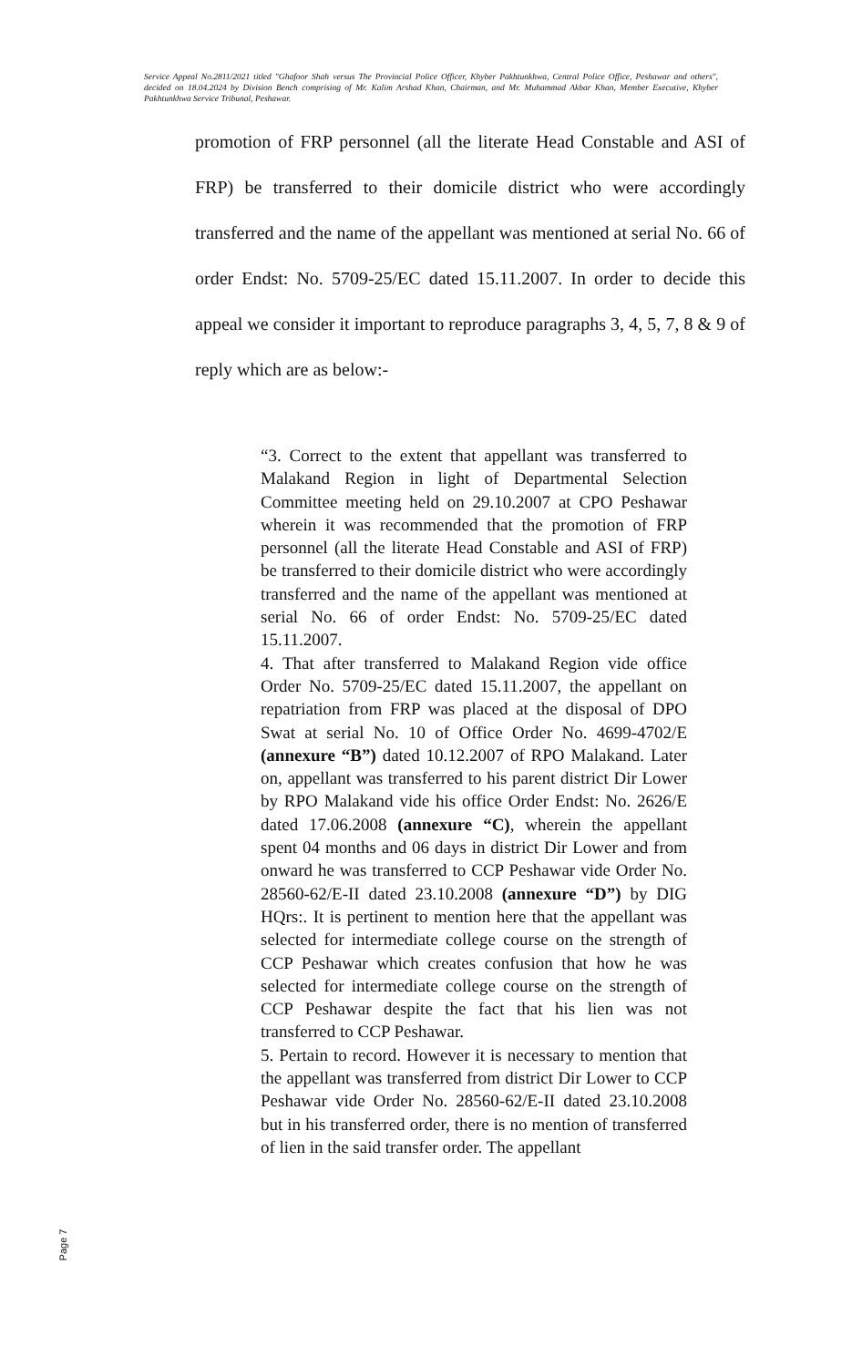Service Appeal No.2811/2021 titled "Ghafoor Shah versus The Provincial Police Officer, Khyber Pakhtunkhwa, Central Police Office, Peshawar and others", decided on 18.04.2024 by Division Bench comprising of Mr. Kalim Arshad Khan, Chairman, and Mr. Muhammad Akbar Khan, Member Executive, Khyber Pakhtunkhwa Service Tribunal, Peshawar.
promotion of FRP personnel (all the literate Head Constable and ASI of FRP) be transferred to their domicile district who were accordingly transferred and the name of the appellant was mentioned at serial No. 66 of order Endst: No. 5709-25/EC dated 15.11.2007. In order to decide this appeal we consider it important to reproduce paragraphs 3, 4, 5, 7, 8 & 9 of reply which are as below:-
“3. Correct to the extent that appellant was transferred to Malakand Region in light of Departmental Selection Committee meeting held on 29.10.2007 at CPO Peshawar wherein it was recommended that the promotion of FRP personnel (all the literate Head Constable and ASI of FRP) be transferred to their domicile district who were accordingly transferred and the name of the appellant was mentioned at serial No. 66 of order Endst: No. 5709-25/EC dated 15.11.2007.
4. That after transferred to Malakand Region vide office Order No. 5709-25/EC dated 15.11.2007, the appellant on repatriation from FRP was placed at the disposal of DPO Swat at serial No. 10 of Office Order No. 4699-4702/E (annexure “B”) dated 10.12.2007 of RPO Malakand. Later on, appellant was transferred to his parent district Dir Lower by RPO Malakand vide his office Order Endst: No. 2626/E dated 17.06.2008 (annexure “C), wherein the appellant spent 04 months and 06 days in district Dir Lower and from onward he was transferred to CCP Peshawar vide Order No. 28560-62/E-II dated 23.10.2008 (annexure “D”) by DIG HQrs:. It is pertinent to mention here that the appellant was selected for intermediate college course on the strength of CCP Peshawar which creates confusion that how he was selected for intermediate college course on the strength of CCP Peshawar despite the fact that his lien was not transferred to CCP Peshawar.
5. Pertain to record. However it is necessary to mention that the appellant was transferred from district Dir Lower to CCP Peshawar vide Order No. 28560-62/E-II dated 23.10.2008 but in his transferred order, there is no mention of transferred of lien in the said transfer order. The appellant
Page 7